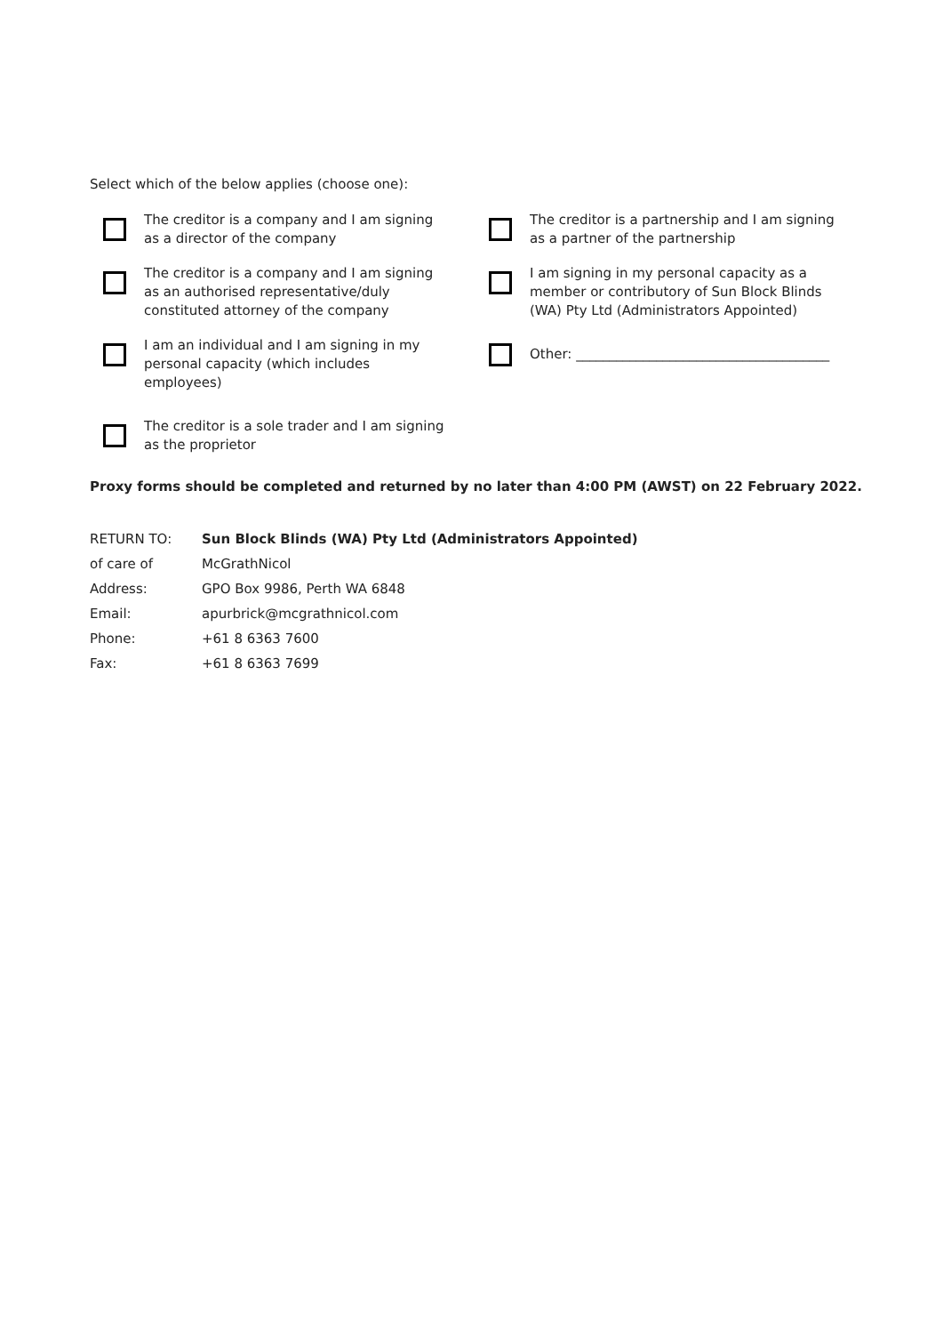Select which of the below applies (choose one):
The creditor is a company and I am signing as a director of the company
The creditor is a partnership and I am signing as a partner of the partnership
The creditor is a company and I am signing as an authorised representative/duly constituted attorney of the company
I am signing in my personal capacity as a member or contributory of Sun Block Blinds (WA) Pty Ltd (Administrators Appointed)
I am an individual and I am signing in my personal capacity (which includes employees)
Other: ______________________________________
The creditor is a sole trader and I am signing as the proprietor
Proxy forms should be completed and returned by no later than 4:00 PM (AWST) on 22 February 2022.
| RETURN TO: | Sun Block Blinds (WA) Pty Ltd (Administrators Appointed) |
| of care of | McGrathNicol |
| Address: | GPO Box 9986, Perth WA 6848 |
| Email: | apurbrick@mcgrathnicol.com |
| Phone: | +61 8 6363 7600 |
| Fax: | +61 8 6363 7699 |